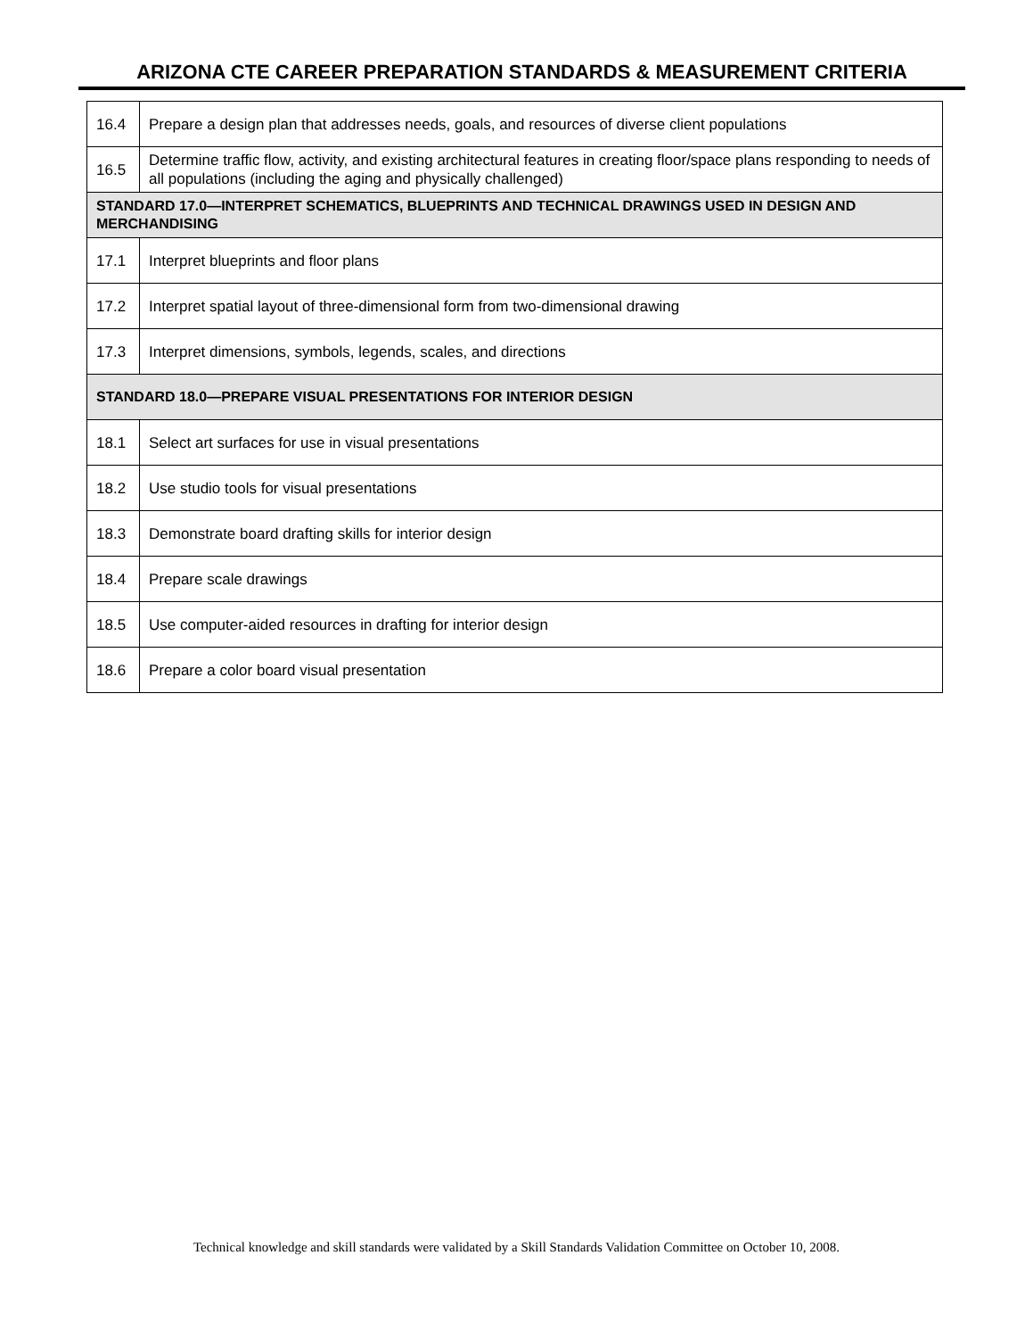ARIZONA CTE CAREER PREPARATION STANDARDS & MEASUREMENT CRITERIA
| 16.4 | Prepare a design plan that addresses needs, goals, and resources of diverse client populations |
| 16.5 | Determine traffic flow, activity, and existing architectural features in creating floor/space plans responding to needs of all populations (including the aging and physically challenged) |
| STANDARD 17.0—INTERPRET SCHEMATICS, BLUEPRINTS AND TECHNICAL DRAWINGS USED IN DESIGN AND MERCHANDISING | |
| 17.1 | Interpret blueprints and floor plans |
| 17.2 | Interpret spatial layout of three-dimensional form from two-dimensional drawing |
| 17.3 | Interpret dimensions, symbols, legends, scales, and directions |
| STANDARD 18.0—PREPARE VISUAL PRESENTATIONS FOR INTERIOR DESIGN | |
| 18.1 | Select art surfaces for use in visual presentations |
| 18.2 | Use studio tools for visual presentations |
| 18.3 | Demonstrate board drafting skills for interior design |
| 18.4 | Prepare scale drawings |
| 18.5 | Use computer-aided resources in drafting for interior design |
| 18.6 | Prepare a color board visual presentation |
Technical knowledge and skill standards were validated by a Skill Standards Validation Committee on October 10, 2008.